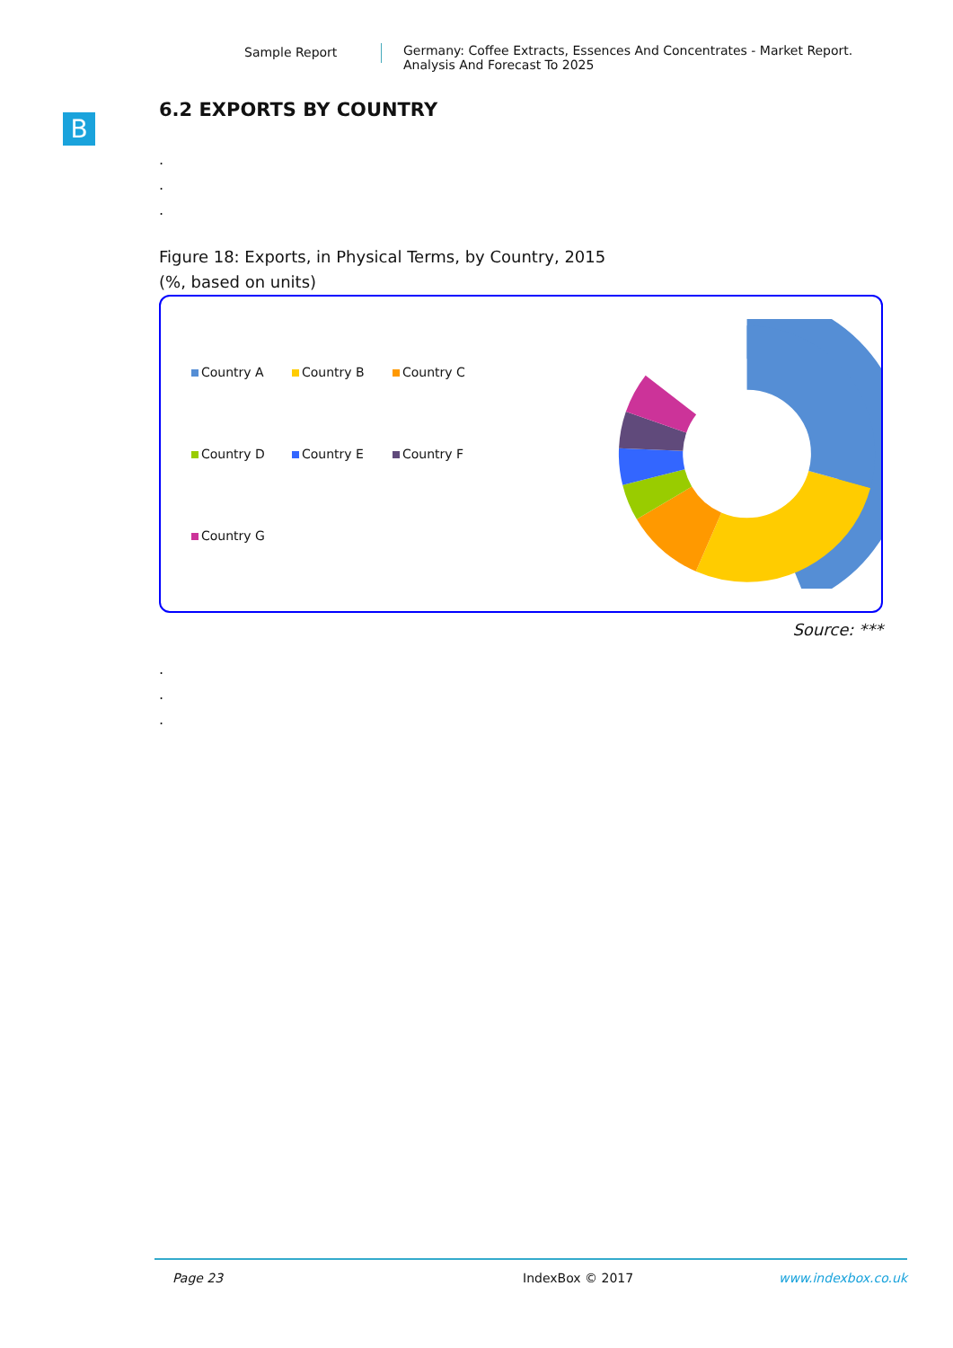Sample Report Germany: Coffee Extracts, Essences And Concentrates - Market Report.
Analysis And Forecast To 2025
B
6.2 EXPORTS BY COUNTRY
.
.
.
Figure 18: Exports, in Physical Terms, by Country, 2015
(%, based on units)
Country A Country B Country C Country D Country E Country F Country G
Source: ***
.
.
.
Page 23 IndexBox © 2017 www.indexbox.co.uk